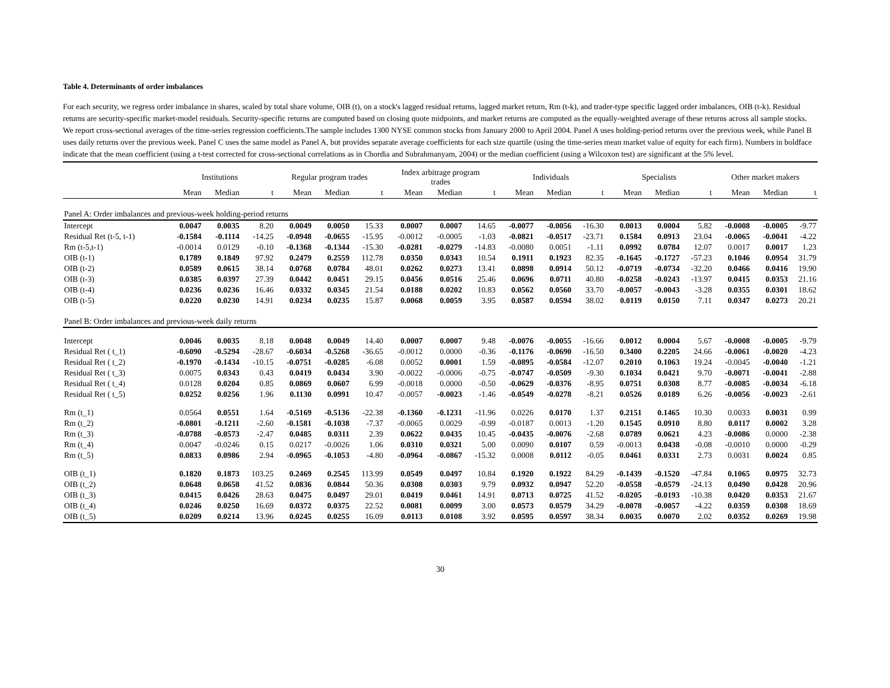Table 4. Determinants of order imbalances
For each security, we regress order imbalance in shares, scaled by total share volume, OIB (t), on a stock's lagged residual returns, lagged market return, Rm (t-k), and trader-type specific lagged order imbalances, OIB (t-k). Residual returns are security-specific market-model residuals. Security-specific returns are computed based on closing quote midpoints, and market returns are computed as the equally-weighted average of these returns across all sample stocks. We report cross-sectional averages of the time-series regression coefficients.The sample includes 1300 NYSE common stocks from January 2000 to April 2004. Panel A uses holding-period returns over the previous week, while Panel B uses daily returns over the previous week. Panel C uses the same model as Panel A, but provides separate average coefficients for each size quartile (using the time-series mean market value of equity for each firm). Numbers in boldface indicate that the mean coefficient (using a t-test corrected for cross-sectional correlations as in Chordia and Subrahmanyam, 2004) or the median coefficient (using a Wilcoxon test) are significant at the 5% level.
| | Institutions | | | Regular program trades | | | Index arbitrage program trades | | | Individuals | | | Specialists | | | Other market makers | | |
| --- | --- | --- | --- | --- | --- | --- | --- | --- | --- | --- | --- | --- | --- | --- | --- | --- | --- | --- |
| | Mean | Median | t | Mean | Median | t | Mean | Median | t | Mean | Median | t | Mean | Median | t | Mean | Median | t |
| Panel A: Order imbalances and previous-week holding-period returns | | | | | | | | | | | | | | | | | | |
| Intercept | 0.0047 | 0.0035 | 8.20 | 0.0049 | 0.0050 | 15.33 | 0.0007 | 0.0007 | 14.65 | -0.0077 | -0.0056 | -16.30 | 0.0013 | 0.0004 | 5.82 | -0.0008 | -0.0005 | -9.77 |
| Residual Ret (t-5, t-1) | -0.1584 | -0.1114 | -14.25 | -0.0948 | -0.0655 | -15.95 | -0.0012 | -0.0005 | -1.03 | -0.0821 | -0.0517 | -23.71 | 0.1584 | 0.0913 | 23.04 | -0.0065 | -0.0041 | -4.22 |
| Rm (t-5,t-1) | -0.0014 | 0.0129 | -0.10 | -0.1368 | -0.1344 | -15.30 | -0.0281 | -0.0279 | -14.83 | -0.0080 | 0.0051 | -1.11 | 0.0992 | 0.0784 | 12.07 | 0.0017 | 0.0017 | 1.23 |
| OIB (t-1) | 0.1789 | 0.1849 | 97.92 | 0.2479 | 0.2559 | 112.78 | 0.0350 | 0.0343 | 10.54 | 0.1911 | 0.1923 | 82.35 | -0.1645 | -0.1727 | -57.23 | 0.1046 | 0.0954 | 31.79 |
| OIB (t-2) | 0.0589 | 0.0615 | 38.14 | 0.0768 | 0.0784 | 48.01 | 0.0262 | 0.0273 | 13.41 | 0.0898 | 0.0914 | 50.12 | -0.0719 | -0.0734 | -32.20 | 0.0466 | 0.0416 | 19.90 |
| OIB (t-3) | 0.0385 | 0.0397 | 27.39 | 0.0442 | 0.0451 | 29.15 | 0.0456 | 0.0516 | 25.46 | 0.0696 | 0.0711 | 40.80 | -0.0258 | -0.0243 | -13.97 | 0.0415 | 0.0353 | 21.16 |
| OIB (t-4) | 0.0236 | 0.0236 | 16.46 | 0.0332 | 0.0345 | 21.54 | 0.0188 | 0.0202 | 10.83 | 0.0562 | 0.0560 | 33.70 | -0.0057 | -0.0043 | -3.28 | 0.0355 | 0.0301 | 18.62 |
| OIB (t-5) | 0.0220 | 0.0230 | 14.91 | 0.0234 | 0.0235 | 15.87 | 0.0068 | 0.0059 | 3.95 | 0.0587 | 0.0594 | 38.02 | 0.0119 | 0.0150 | 7.11 | 0.0347 | 0.0273 | 20.21 |
| Panel B: Order imbalances and previous-week daily returns | | | | | | | | | | | | | | | | | | |
| Intercept | 0.0046 | 0.0035 | 8.18 | 0.0048 | 0.0049 | 14.40 | 0.0007 | 0.0007 | 9.48 | -0.0076 | -0.0055 | -16.66 | 0.0012 | 0.0004 | 5.67 | -0.0008 | -0.0005 | -9.79 |
| Residual Ret ( t_1) | -0.6090 | -0.5294 | -28.67 | -0.6034 | -0.5268 | -36.65 | -0.0012 | 0.0000 | -0.36 | -0.1176 | -0.0690 | -16.50 | 0.3400 | 0.2205 | 24.66 | -0.0061 | -0.0020 | -4.23 |
| Residual Ret ( t_2) | -0.1970 | -0.1434 | -10.15 | -0.0751 | -0.0285 | -6.08 | 0.0052 | 0.0001 | 1.59 | -0.0895 | -0.0584 | -12.07 | 0.2010 | 0.1063 | 19.24 | -0.0045 | -0.0040 | -1.21 |
| Residual Ret ( t_3) | 0.0075 | 0.0343 | 0.43 | 0.0419 | 0.0434 | 3.90 | -0.0022 | -0.0006 | -0.75 | -0.0747 | -0.0509 | -9.30 | 0.1034 | 0.0421 | 9.70 | -0.0071 | -0.0041 | -2.88 |
| Residual Ret ( t_4) | 0.0128 | 0.0204 | 0.85 | 0.0869 | 0.0607 | 6.99 | -0.0018 | 0.0000 | -0.50 | -0.0629 | -0.0376 | -8.95 | 0.0751 | 0.0308 | 8.77 | -0.0085 | -0.0034 | -6.18 |
| Residual Ret ( t_5) | 0.0252 | 0.0256 | 1.96 | 0.1130 | 0.0991 | 10.47 | -0.0057 | -0.0023 | -1.46 | -0.0549 | -0.0278 | -8.21 | 0.0526 | 0.0189 | 6.26 | -0.0056 | -0.0023 | -2.61 |
| Rm (t_1) | 0.0564 | 0.0551 | 1.64 | -0.5169 | -0.5136 | -22.38 | -0.1360 | -0.1231 | -11.96 | 0.0226 | 0.0170 | 1.37 | 0.2151 | 0.1465 | 10.30 | 0.0033 | 0.0031 | 0.99 |
| Rm (t_2) | -0.0801 | -0.1211 | -2.60 | -0.1581 | -0.1038 | -7.37 | -0.0065 | 0.0029 | -0.99 | -0.0187 | 0.0013 | -1.20 | 0.1545 | 0.0910 | 8.80 | 0.0117 | 0.0002 | 3.28 |
| Rm (t_3) | -0.0788 | -0.0573 | -2.47 | 0.0485 | 0.0311 | 2.39 | 0.0622 | 0.0435 | 10.45 | -0.0435 | -0.0076 | -2.68 | 0.0789 | 0.0621 | 4.23 | -0.0086 | 0.0000 | -2.38 |
| Rm (t_4) | 0.0047 | -0.0246 | 0.15 | 0.0217 | -0.0026 | 1.06 | 0.0310 | 0.0321 | 5.00 | 0.0090 | 0.0107 | 0.59 | -0.0013 | 0.0438 | -0.08 | -0.0010 | 0.0000 | -0.29 |
| Rm (t_5) | 0.0833 | 0.0986 | 2.94 | -0.0965 | -0.1053 | -4.80 | -0.0964 | -0.0867 | -15.32 | 0.0008 | 0.0112 | -0.05 | 0.0461 | 0.0331 | 2.73 | 0.0031 | 0.0024 | 0.85 |
| OIB (t_1) | 0.1820 | 0.1873 | 103.25 | 0.2469 | 0.2545 | 113.99 | 0.0549 | 0.0497 | 10.84 | 0.1920 | 0.1922 | 84.29 | -0.1439 | -0.1520 | -47.84 | 0.1065 | 0.0975 | 32.73 |
| OIB (t_2) | 0.0648 | 0.0658 | 41.52 | 0.0836 | 0.0844 | 50.36 | 0.0308 | 0.0303 | 9.79 | 0.0932 | 0.0947 | 52.20 | -0.0558 | -0.0579 | -24.13 | 0.0490 | 0.0428 | 20.96 |
| OIB (t_3) | 0.0415 | 0.0426 | 28.63 | 0.0475 | 0.0497 | 29.01 | 0.0419 | 0.0461 | 14.91 | 0.0713 | 0.0725 | 41.52 | -0.0205 | -0.0193 | -10.38 | 0.0420 | 0.0353 | 21.67 |
| OIB (t_4) | 0.0246 | 0.0250 | 16.69 | 0.0372 | 0.0375 | 22.52 | 0.0081 | 0.0099 | 3.00 | 0.0573 | 0.0579 | 34.29 | -0.0078 | -0.0057 | -4.22 | 0.0359 | 0.0308 | 18.69 |
| OIB (t_5) | 0.0209 | 0.0214 | 13.96 | 0.0245 | 0.0255 | 16.09 | 0.0113 | 0.0108 | 3.92 | 0.0595 | 0.0597 | 38.34 | 0.0035 | 0.0070 | 2.02 | 0.0352 | 0.0269 | 19.98 |
30